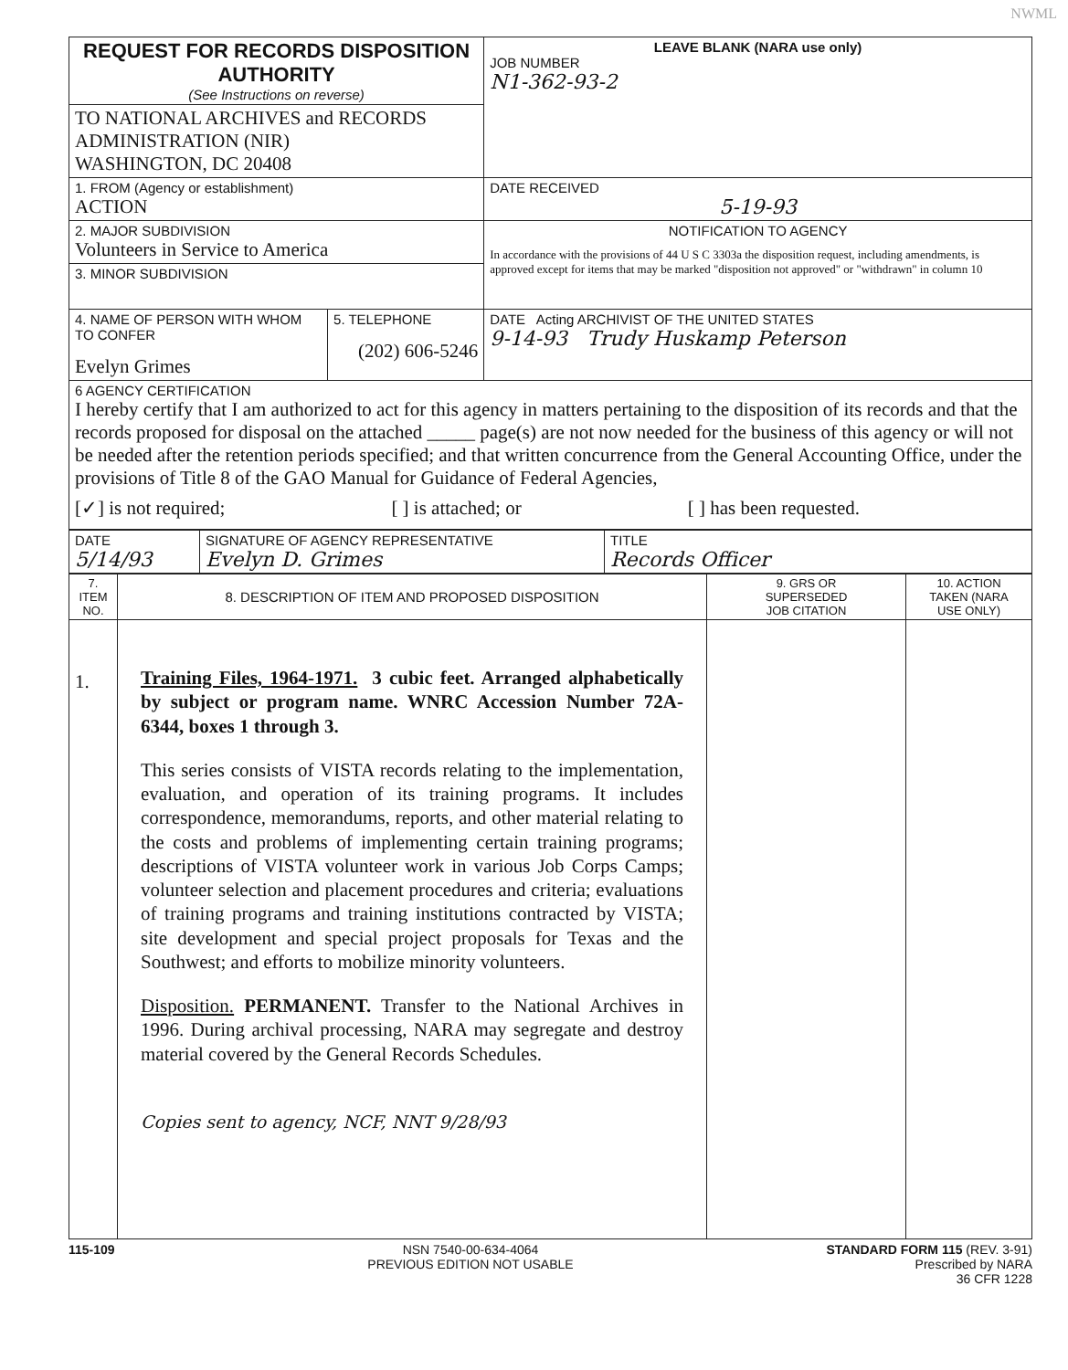NWML
| REQUEST FOR RECORDS DISPOSITION AUTHORITY (See Instructions on reverse) | | LEAVE BLANK (NARA use only) JOB NUMBER N1-362-93-2 |
| TO NATIONAL ARCHIVES and RECORDS ADMINISTRATION (NIR) WASHINGTON, DC 20408 | | |
| 1. FROM (Agency or establishment) ACTION | | DATE RECEIVED 5-19-93 |
| 2. MAJOR SUBDIVISION Volunteers in Service to America | | NOTIFICATION TO AGENCY In accordance with the provisions of 44 U S C 3303a the disposition request, including amendments, is approved except for items that may be marked "disposition not approved" or "withdrawn" in column 10 |
| 3. MINOR SUBDIVISION | | |
| 4. NAME OF PERSON WITH WHOM TO CONFER Evelyn Grimes | 5. TELEPHONE (202) 606-5246 | DATE Acting ARCHIVIST OF THE UNITED STATES 9-14-93 Trudy Huskamp Peterson |
| 6 AGENCY CERTIFICATION I hereby certify that I am authorized to act for this agency in matters pertaining to the disposition of its records and that the records proposed for disposal on the attached _____ page(s) are not now needed for the business of this agency or will not be needed after the retention periods specified; and that written concurrence from the General Accounting Office, under the provisions of Title 8 of the GAO Manual for Guidance of Federal Agencies, [✓] is not required; [ ] is attached; or [ ] has been requested. | | |
| DATE 5/14/93 | SIGNATURE OF AGENCY REPRESENTATIVE Evelyn D. Grimes | TITLE Records Officer |
| 7. ITEM NO. | 8. DESCRIPTION OF ITEM AND PROPOSED DISPOSITION | 9. GRS OR SUPERSEDED JOB CITATION | 10. ACTION TAKEN (NARA USE ONLY) |
| 1. | Training Files, 1964-1971. 3 cubic feet. Arranged alphabetically by subject or program name. WNRC Accession Number 72A-6344, boxes 1 through 3. This series consists of VISTA records relating to the implementation, evaluation, and operation of its training programs. It includes correspondence, memorandums, reports, and other material relating to the costs and problems of implementing certain training programs; descriptions of VISTA volunteer work in various Job Corps Camps; volunteer selection and placement procedures and criteria; evaluations of training programs and training institutions contracted by VISTA; site development and special project proposals for Texas and the Southwest; and efforts to mobilize minority volunteers. Disposition. PERMANENT. Transfer to the National Archives in 1996. During archival processing, NARA may segregate and destroy material covered by the General Records Schedules. Copies sent to agency, NCF, NNT 9/28/93 | | |
115-109 NSN 7540-00-634-4064
PREVIOUS EDITION NOT USABLE STANDARD FORM 115 (REV. 3-91)
Prescribed by NARA
36 CFR 1228